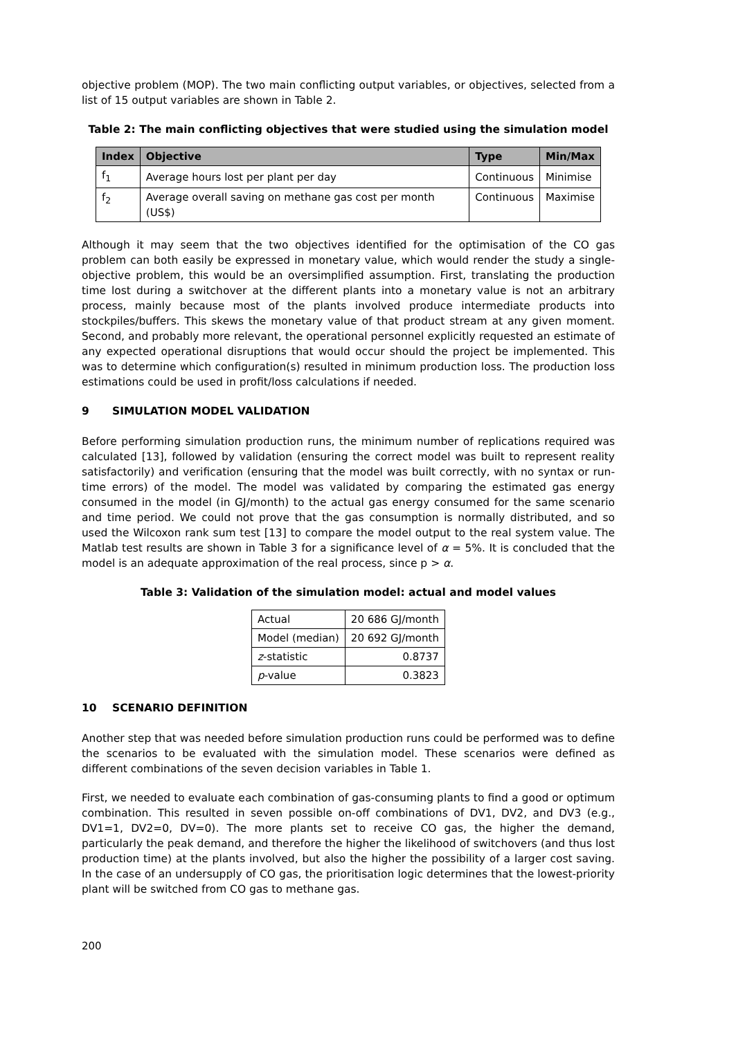objective problem (MOP). The two main conflicting output variables, or objectives, selected from a list of 15 output variables are shown in Table 2.
Table 2: The main conflicting objectives that were studied using the simulation model
| Index | Objective | Type | Min/Max |
| --- | --- | --- | --- |
| f<sub>1</sub> | Average hours lost per plant per day | Continuous | Minimise |
| f<sub>2</sub> | Average overall saving on methane gas cost per month (US$) | Continuous | Maximise |
Although it may seem that the two objectives identified for the optimisation of the CO gas problem can both easily be expressed in monetary value, which would render the study a single-objective problem, this would be an oversimplified assumption. First, translating the production time lost during a switchover at the different plants into a monetary value is not an arbitrary process, mainly because most of the plants involved produce intermediate products into stockpiles/buffers. This skews the monetary value of that product stream at any given moment. Second, and probably more relevant, the operational personnel explicitly requested an estimate of any expected operational disruptions that would occur should the project be implemented. This was to determine which configuration(s) resulted in minimum production loss. The production loss estimations could be used in profit/loss calculations if needed.
9 SIMULATION MODEL VALIDATION
Before performing simulation production runs, the minimum number of replications required was calculated [13], followed by validation (ensuring the correct model was built to represent reality satisfactorily) and verification (ensuring that the model was built correctly, with no syntax or run-time errors) of the model. The model was validated by comparing the estimated gas energy consumed in the model (in GJ/month) to the actual gas energy consumed for the same scenario and time period. We could not prove that the gas consumption is normally distributed, and so used the Wilcoxon rank sum test [13] to compare the model output to the real system value. The Matlab test results are shown in Table 3 for a significance level of α = 5%. It is concluded that the model is an adequate approximation of the real process, since p > α.
Table 3: Validation of the simulation model: actual and model values
| Actual | 20 686 GJ/month |
| Model (median) | 20 692 GJ/month |
| z -statistic | 0.8737 |
| p -value | 0.3823 |
10 SCENARIO DEFINITION
Another step that was needed before simulation production runs could be performed was to define the scenarios to be evaluated with the simulation model. These scenarios were defined as different combinations of the seven decision variables in Table 1.
First, we needed to evaluate each combination of gas-consuming plants to find a good or optimum combination. This resulted in seven possible on-off combinations of DV1, DV2, and DV3 (e.g., DV1=1, DV2=0, DV=0). The more plants set to receive CO gas, the higher the demand, particularly the peak demand, and therefore the higher the likelihood of switchovers (and thus lost production time) at the plants involved, but also the higher the possibility of a larger cost saving. In the case of an undersupply of CO gas, the prioritisation logic determines that the lowest-priority plant will be switched from CO gas to methane gas.
200